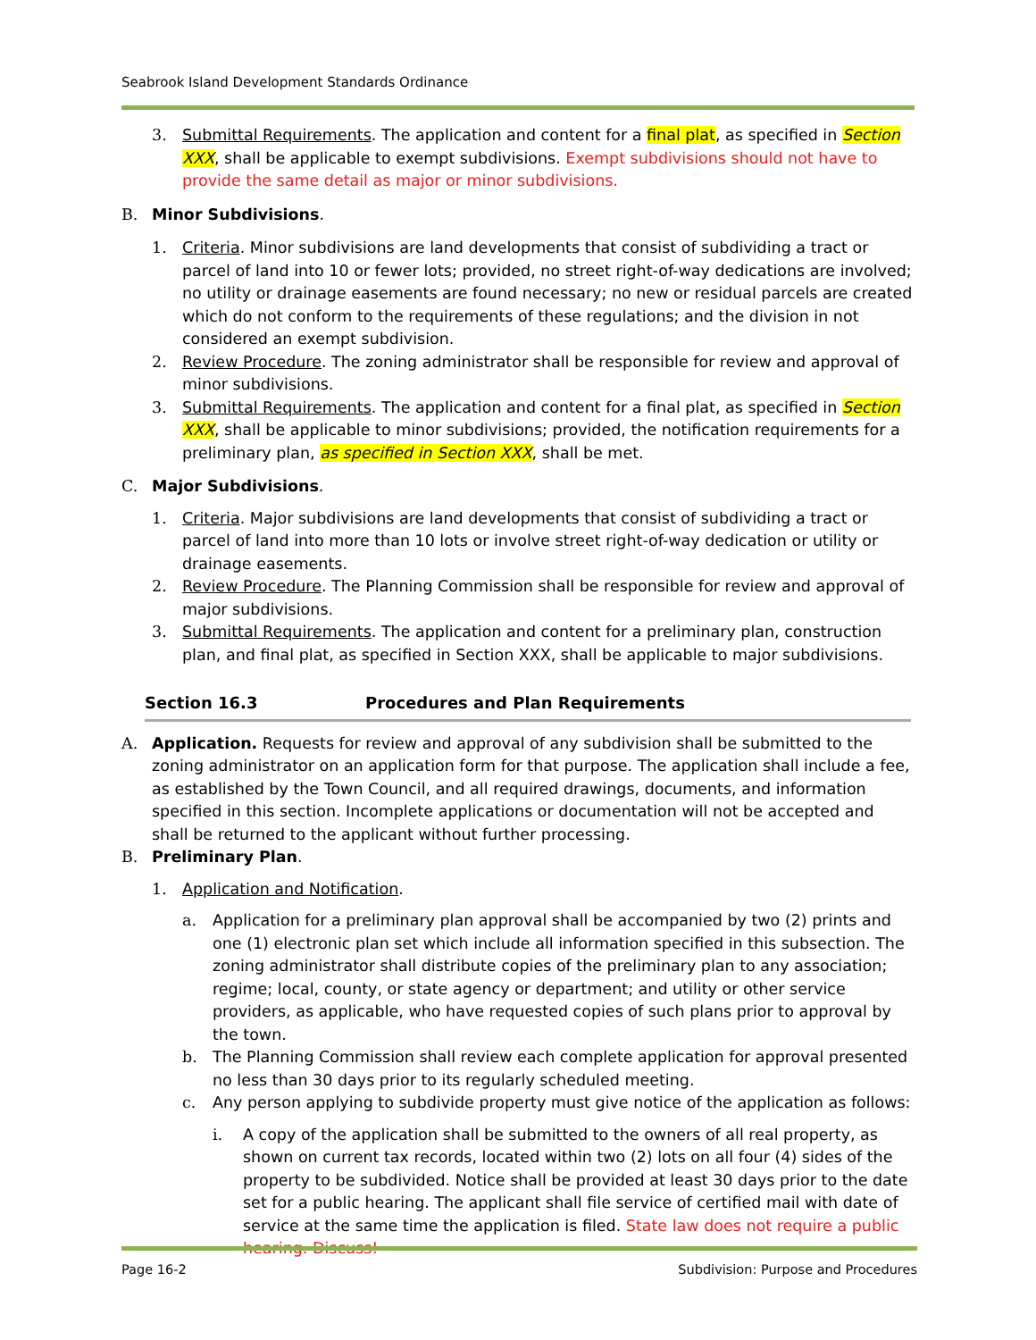Seabrook Island Development Standards Ordinance
3. Submittal Requirements. The application and content for a final plat, as specified in Section XXX, shall be applicable to exempt subdivisions. Exempt subdivisions should not have to provide the same detail as major or minor subdivisions.
B. Minor Subdivisions.
1. Criteria. Minor subdivisions are land developments that consist of subdividing a tract or parcel of land into 10 or fewer lots; provided, no street right-of-way dedications are involved; no utility or drainage easements are found necessary; no new or residual parcels are created which do not conform to the requirements of these regulations; and the division in not considered an exempt subdivision.
2. Review Procedure. The zoning administrator shall be responsible for review and approval of minor subdivisions.
3. Submittal Requirements. The application and content for a final plat, as specified in Section XXX, shall be applicable to minor subdivisions; provided, the notification requirements for a preliminary plan, as specified in Section XXX, shall be met.
C. Major Subdivisions.
1. Criteria. Major subdivisions are land developments that consist of subdividing a tract or parcel of land into more than 10 lots or involve street right-of-way dedication or utility or drainage easements.
2. Review Procedure. The Planning Commission shall be responsible for review and approval of major subdivisions.
3. Submittal Requirements. The application and content for a preliminary plan, construction plan, and final plat, as specified in Section XXX, shall be applicable to major subdivisions.
Section 16.3 Procedures and Plan Requirements
A. Application. Requests for review and approval of any subdivision shall be submitted to the zoning administrator on an application form for that purpose. The application shall include a fee, as established by the Town Council, and all required drawings, documents, and information specified in this section. Incomplete applications or documentation will not be accepted and shall be returned to the applicant without further processing.
B. Preliminary Plan.
1. Application and Notification.
a. Application for a preliminary plan approval shall be accompanied by two (2) prints and one (1) electronic plan set which include all information specified in this subsection. The zoning administrator shall distribute copies of the preliminary plan to any association; regime; local, county, or state agency or department; and utility or other service providers, as applicable, who have requested copies of such plans prior to approval by the town.
b. The Planning Commission shall review each complete application for approval presented no less than 30 days prior to its regularly scheduled meeting.
c. Any person applying to subdivide property must give notice of the application as follows:
i. A copy of the application shall be submitted to the owners of all real property, as shown on current tax records, located within two (2) lots on all four (4) sides of the property to be subdivided. Notice shall be provided at least 30 days prior to the date set for a public hearing. The applicant shall file service of certified mail with date of service at the same time the application is filed. State law does not require a public hearing. Discuss!
Page 16-2 Subdivision: Purpose and Procedures